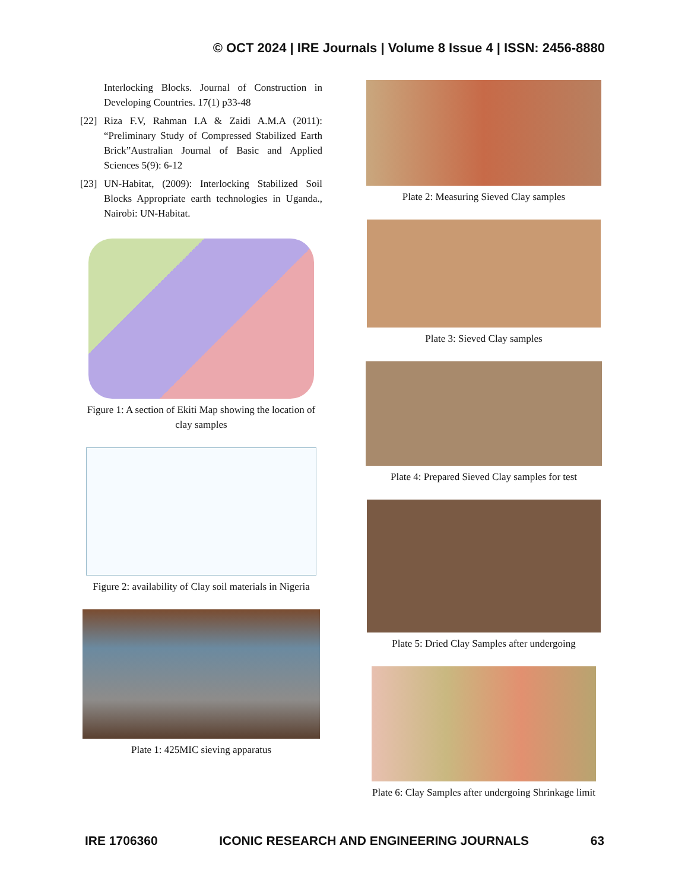© OCT 2024 | IRE Journals | Volume 8 Issue 4 | ISSN: 2456-8880
Interlocking Blocks. Journal of Construction in Developing Countries. 17(1) p33-48
[22] Riza F.V, Rahman I.A & Zaidi A.M.A (2011): “Preliminary Study of Compressed Stabilized Earth Brick”Australian Journal of Basic and Applied Sciences 5(9): 6-12
[23] UN-Habitat, (2009): Interlocking Stabilized Soil Blocks Appropriate earth technologies in Uganda., Nairobi: UN-Habitat.
Figure 1: A section of Ekiti Map showing the location of clay samples
Figure 2: availability of Clay soil materials in Nigeria
Plate 1: 425MIC sieving apparatus
Plate 2: Measuring Sieved Clay samples
Plate 3: Sieved Clay samples
Plate 4: Prepared Sieved Clay samples for test
Plate 5: Dried Clay Samples after undergoing
Plate 6: Clay Samples after undergoing Shrinkage limit
IRE 1706360 ICONIC RESEARCH AND ENGINEERING JOURNALS 63